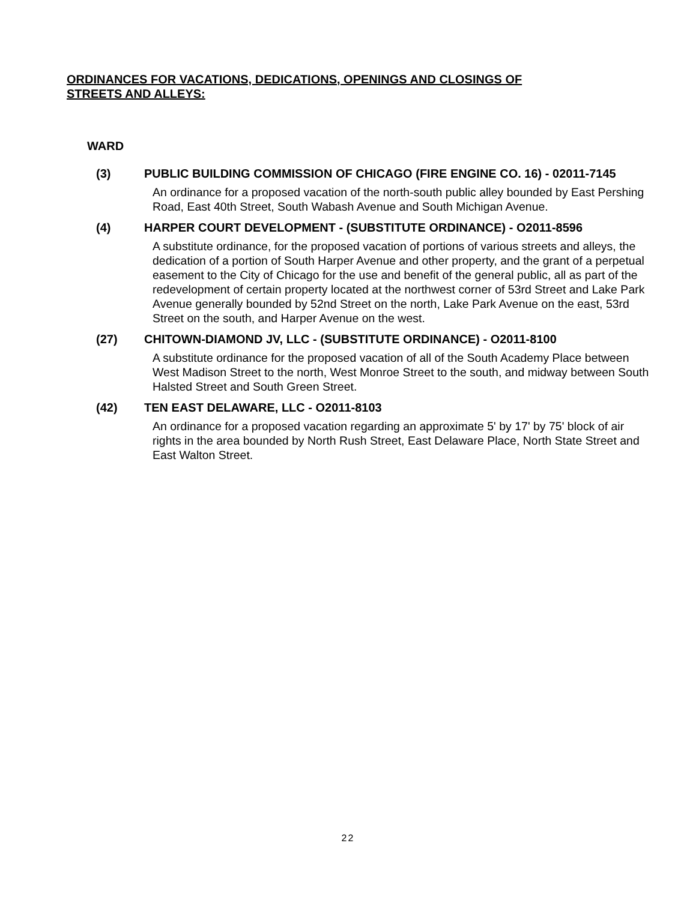ORDINANCES FOR VACATIONS, DEDICATIONS, OPENINGS AND CLOSINGS OF
STREETS AND ALLEYS:
WARD
(3) PUBLIC BUILDING COMMISSION OF CHICAGO (FIRE ENGINE CO. 16) - 02011-7145
An ordinance for a proposed vacation of the north-south public alley bounded by East Pershing Road, East 40th Street, South Wabash Avenue and South Michigan Avenue.
(4) HARPER COURT DEVELOPMENT - (SUBSTITUTE ORDINANCE) - O2011-8596
A substitute ordinance, for the proposed vacation of portions of various streets and alleys, the dedication of a portion of South Harper Avenue and other property, and the grant of a perpetual easement to the City of Chicago for the use and benefit of the general public, all as part of the redevelopment of certain property located at the northwest corner of 53rd Street and Lake Park Avenue generally bounded by 52nd Street on the north, Lake Park Avenue on the east, 53rd Street on the south, and Harper Avenue on the west.
(27) CHITOWN-DIAMOND JV, LLC - (SUBSTITUTE ORDINANCE) - O2011-8100
A substitute ordinance for the proposed vacation of all of the South Academy Place between West Madison Street to the north, West Monroe Street to the south, and midway between South Halsted Street and South Green Street.
(42) TEN EAST DELAWARE, LLC - O2011-8103
An ordinance for a proposed vacation regarding an approximate 5' by 17' by 75' block of air rights in the area bounded by North Rush Street, East Delaware Place, North State Street and East Walton Street.
22